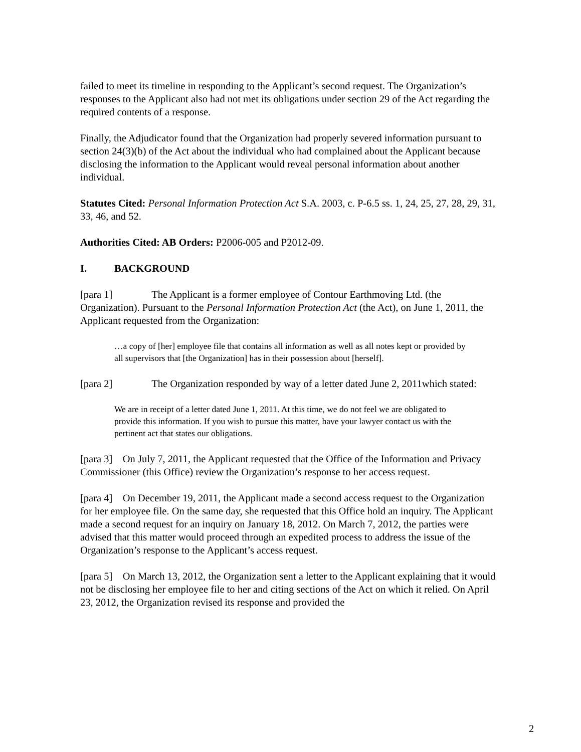failed to meet its timeline in responding to the Applicant’s second request. The Organization’s responses to the Applicant also had not met its obligations under section 29 of the Act regarding the required contents of a response.
Finally, the Adjudicator found that the Organization had properly severed information pursuant to section 24(3)(b) of the Act about the individual who had complained about the Applicant because disclosing the information to the Applicant would reveal personal information about another individual.
Statutes Cited: Personal Information Protection Act S.A. 2003, c. P-6.5 ss. 1, 24, 25, 27, 28, 29, 31, 33, 46, and 52.
Authorities Cited: AB Orders: P2006-005 and P2012-09.
I. BACKGROUND
[para 1] The Applicant is a former employee of Contour Earthmoving Ltd. (the Organization). Pursuant to the Personal Information Protection Act (the Act), on June 1, 2011, the Applicant requested from the Organization:
…a copy of [her] employee file that contains all information as well as all notes kept or provided by all supervisors that [the Organization] has in their possession about [herself].
[para 2] The Organization responded by way of a letter dated June 2, 2011which stated:
We are in receipt of a letter dated June 1, 2011. At this time, we do not feel we are obligated to provide this information. If you wish to pursue this matter, have your lawyer contact us with the pertinent act that states our obligations.
[para 3] On July 7, 2011, the Applicant requested that the Office of the Information and Privacy Commissioner (this Office) review the Organization’s response to her access request.
[para 4] On December 19, 2011, the Applicant made a second access request to the Organization for her employee file. On the same day, she requested that this Office hold an inquiry. The Applicant made a second request for an inquiry on January 18, 2012. On March 7, 2012, the parties were advised that this matter would proceed through an expedited process to address the issue of the Organization’s response to the Applicant’s access request.
[para 5] On March 13, 2012, the Organization sent a letter to the Applicant explaining that it would not be disclosing her employee file to her and citing sections of the Act on which it relied. On April 23, 2012, the Organization revised its response and provided the
2